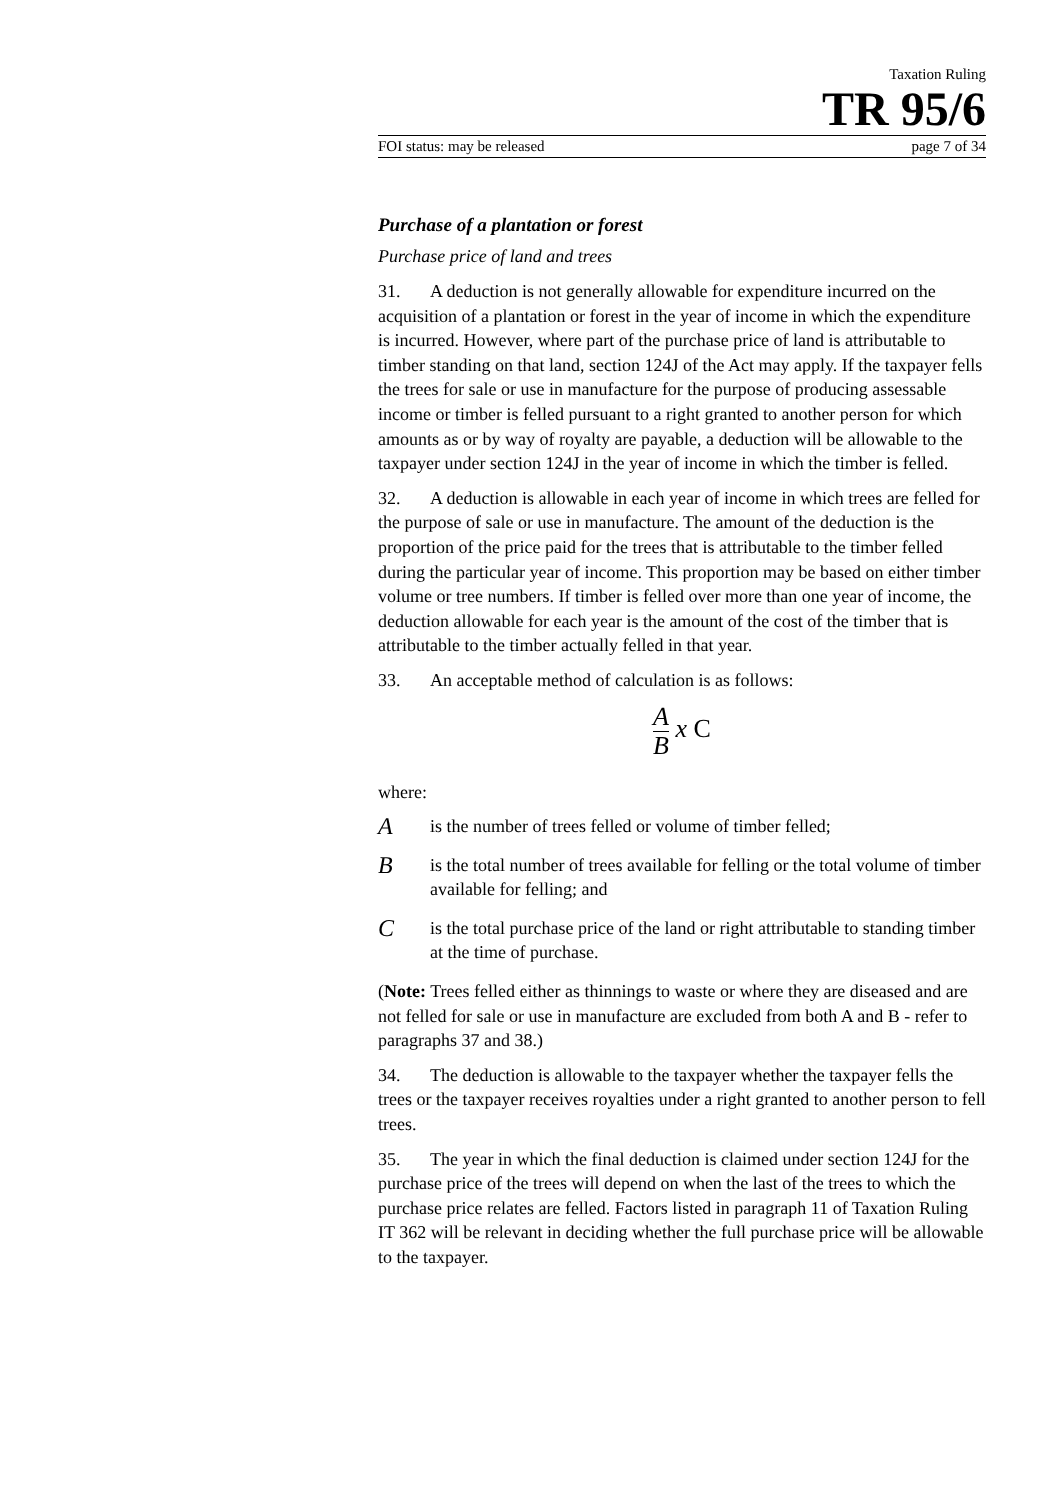Taxation Ruling
TR 95/6
FOI status: may be released page 7 of 34
Purchase of a plantation or forest
Purchase price of land and trees
31. A deduction is not generally allowable for expenditure incurred on the acquisition of a plantation or forest in the year of income in which the expenditure is incurred. However, where part of the purchase price of land is attributable to timber standing on that land, section 124J of the Act may apply. If the taxpayer fells the trees for sale or use in manufacture for the purpose of producing assessable income or timber is felled pursuant to a right granted to another person for which amounts as or by way of royalty are payable, a deduction will be allowable to the taxpayer under section 124J in the year of income in which the timber is felled.
32. A deduction is allowable in each year of income in which trees are felled for the purpose of sale or use in manufacture. The amount of the deduction is the proportion of the price paid for the trees that is attributable to the timber felled during the particular year of income. This proportion may be based on either timber volume or tree numbers. If timber is felled over more than one year of income, the deduction allowable for each year is the amount of the cost of the timber that is attributable to the timber actually felled in that year.
33. An acceptable method of calculation is as follows:
A B x C
where:
A
is the number of trees felled or volume of timber felled;
B
is the total number of trees available for felling or the total volume of timber available for felling; and
C
is the total purchase price of the land or right attributable to standing timber at the time of purchase.
(Note: Trees felled either as thinnings to waste or where they are diseased and are not felled for sale or use in manufacture are excluded from both A and B - refer to paragraphs 37 and 38.)
34. The deduction is allowable to the taxpayer whether the taxpayer fells the trees or the taxpayer receives royalties under a right granted to another person to fell trees.
35. The year in which the final deduction is claimed under section 124J for the purchase price of the trees will depend on when the last of the trees to which the purchase price relates are felled. Factors listed in paragraph 11 of Taxation Ruling IT 362 will be relevant in deciding whether the full purchase price will be allowable to the taxpayer.